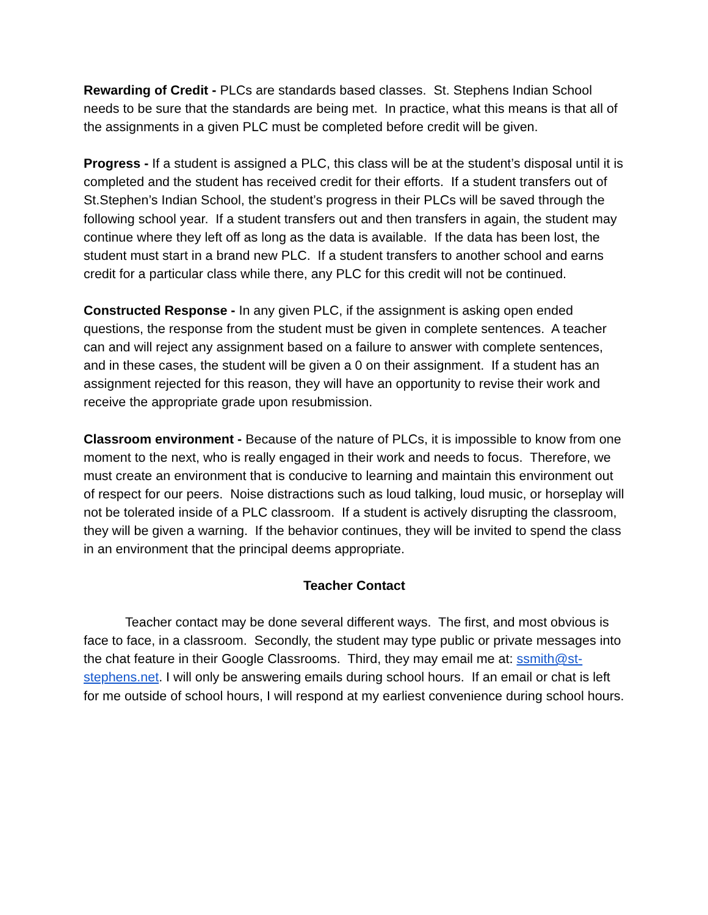Rewarding of Credit - PLCs are standards based classes. St. Stephens Indian School needs to be sure that the standards are being met. In practice, what this means is that all of the assignments in a given PLC must be completed before credit will be given.
Progress - If a student is assigned a PLC, this class will be at the student’s disposal until it is completed and the student has received credit for their efforts. If a student transfers out of St.Stephen’s Indian School, the student’s progress in their PLCs will be saved through the following school year. If a student transfers out and then transfers in again, the student may continue where they left off as long as the data is available. If the data has been lost, the student must start in a brand new PLC. If a student transfers to another school and earns credit for a particular class while there, any PLC for this credit will not be continued.
Constructed Response - In any given PLC, if the assignment is asking open ended questions, the response from the student must be given in complete sentences. A teacher can and will reject any assignment based on a failure to answer with complete sentences, and in these cases, the student will be given a 0 on their assignment. If a student has an assignment rejected for this reason, they will have an opportunity to revise their work and receive the appropriate grade upon resubmission.
Classroom environment - Because of the nature of PLCs, it is impossible to know from one moment to the next, who is really engaged in their work and needs to focus. Therefore, we must create an environment that is conducive to learning and maintain this environment out of respect for our peers. Noise distractions such as loud talking, loud music, or horseplay will not be tolerated inside of a PLC classroom. If a student is actively disrupting the classroom, they will be given a warning. If the behavior continues, they will be invited to spend the class in an environment that the principal deems appropriate.
Teacher Contact
Teacher contact may be done several different ways. The first, and most obvious is face to face, in a classroom. Secondly, the student may type public or private messages into the chat feature in their Google Classrooms. Third, they may email me at: ssmith@st-stephens.net. I will only be answering emails during school hours. If an email or chat is left for me outside of school hours, I will respond at my earliest convenience during school hours.